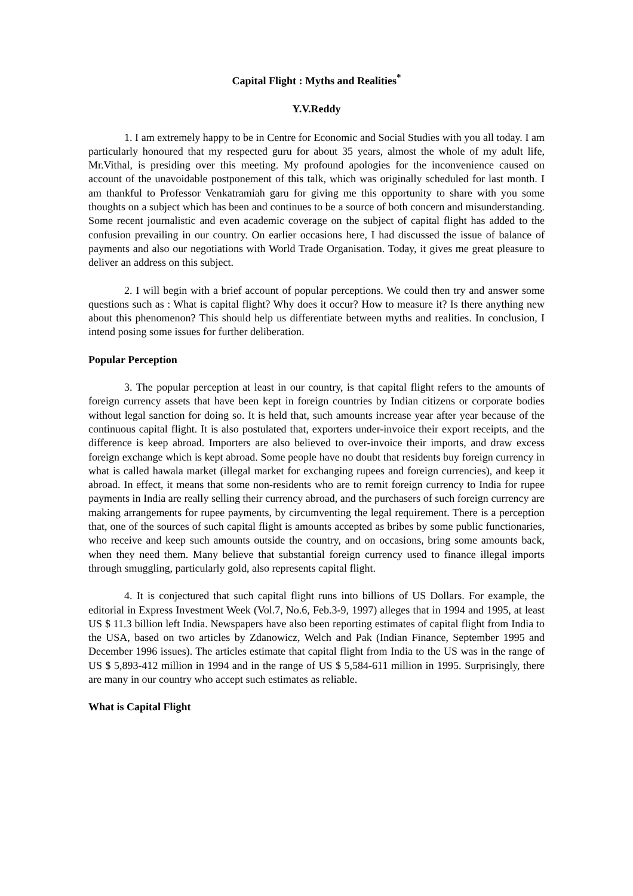Capital Flight : Myths and Realities<sup>*</sup>
Y.V.Reddy
1. I am extremely happy to be in Centre for Economic and Social Studies with you all today. I am particularly honoured that my respected guru for about 35 years, almost the whole of my adult life, Mr.Vithal, is presiding over this meeting. My profound apologies for the inconvenience caused on account of the unavoidable postponement of this talk, which was originally scheduled for last month. I am thankful to Professor Venkatramiah garu for giving me this opportunity to share with you some thoughts on a subject which has been and continues to be a source of both concern and misunderstanding. Some recent journalistic and even academic coverage on the subject of capital flight has added to the confusion prevailing in our country. On earlier occasions here, I had discussed the issue of balance of payments and also our negotiations with World Trade Organisation. Today, it gives me great pleasure to deliver an address on this subject.
2. I will begin with a brief account of popular perceptions. We could then try and answer some questions such as : What is capital flight? Why does it occur? How to measure it? Is there anything new about this phenomenon? This should help us differentiate between myths and realities. In conclusion, I intend posing some issues for further deliberation.
Popular Perception
3. The popular perception at least in our country, is that capital flight refers to the amounts of foreign currency assets that have been kept in foreign countries by Indian citizens or corporate bodies without legal sanction for doing so. It is held that, such amounts increase year after year because of the continuous capital flight. It is also postulated that, exporters under-invoice their export receipts, and the difference is keep abroad. Importers are also believed to over-invoice their imports, and draw excess foreign exchange which is kept abroad. Some people have no doubt that residents buy foreign currency in what is called hawala market (illegal market for exchanging rupees and foreign currencies), and keep it abroad. In effect, it means that some non-residents who are to remit foreign currency to India for rupee payments in India are really selling their currency abroad, and the purchasers of such foreign currency are making arrangements for rupee payments, by circumventing the legal requirement. There is a perception that, one of the sources of such capital flight is amounts accepted as bribes by some public functionaries, who receive and keep such amounts outside the country, and on occasions, bring some amounts back, when they need them. Many believe that substantial foreign currency used to finance illegal imports through smuggling, particularly gold, also represents capital flight.
4. It is conjectured that such capital flight runs into billions of US Dollars. For example, the editorial in Express Investment Week (Vol.7, No.6, Feb.3-9, 1997) alleges that in 1994 and 1995, at least US $ 11.3 billion left India. Newspapers have also been reporting estimates of capital flight from India to the USA, based on two articles by Zdanowicz, Welch and Pak (Indian Finance, September 1995 and December 1996 issues). The articles estimate that capital flight from India to the US was in the range of US $ 5,893-412 million in 1994 and in the range of US $ 5,584-611 million in 1995. Surprisingly, there are many in our country who accept such estimates as reliable.
What is Capital Flight